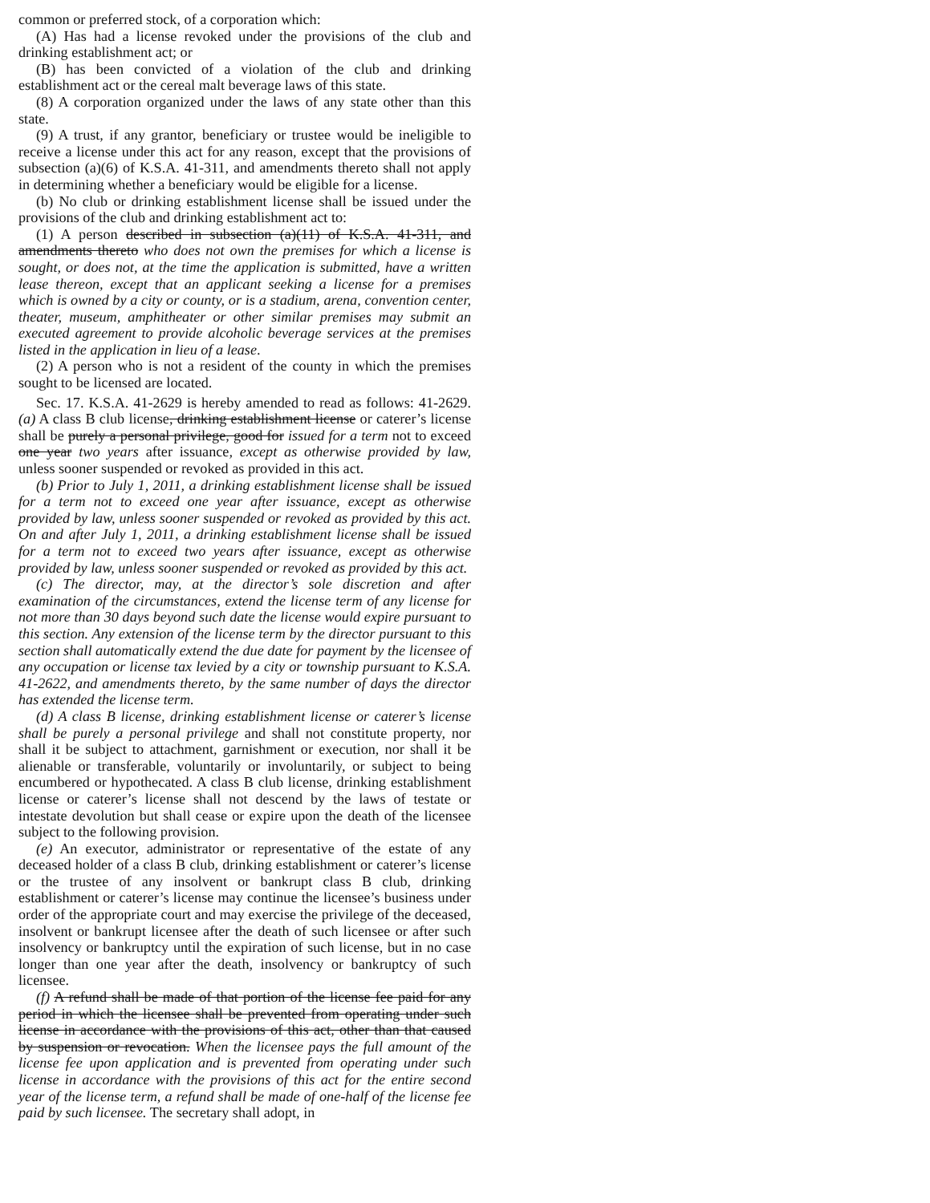common or preferred stock, of a corporation which:
(A) Has had a license revoked under the provisions of the club and drinking establishment act; or
(B) has been convicted of a violation of the club and drinking establishment act or the cereal malt beverage laws of this state.
(8) A corporation organized under the laws of any state other than this state.
(9) A trust, if any grantor, beneficiary or trustee would be ineligible to receive a license under this act for any reason, except that the provisions of subsection (a)(6) of K.S.A. 41-311, and amendments thereto shall not apply in determining whether a beneficiary would be eligible for a license.
(b) No club or drinking establishment license shall be issued under the provisions of the club and drinking establishment act to:
(1) A person described in subsection (a)(11) of K.S.A. 41-311, and amendments thereto who does not own the premises for which a license is sought, or does not, at the time the application is submitted, have a written lease thereon, except that an applicant seeking a license for a premises which is owned by a city or county, or is a stadium, arena, convention center, theater, museum, amphitheater or other similar premises may submit an executed agreement to provide alcoholic beverage services at the premises listed in the application in lieu of a lease.
(2) A person who is not a resident of the county in which the premises sought to be licensed are located.
Sec. 17. K.S.A. 41-2629 is hereby amended to read as follows: 41-2629. (a) A class B club license, drinking establishment license or caterer’s license shall be purely a personal privilege, good for issued for a term not to exceed one year two years after issuance, except as otherwise provided by law, unless sooner suspended or revoked as provided in this act.
(b) Prior to July 1, 2011, a drinking establishment license shall be issued for a term not to exceed one year after issuance, except as otherwise provided by law, unless sooner suspended or revoked as provided by this act. On and after July 1, 2011, a drinking establishment license shall be issued for a term not to exceed two years after issuance, except as otherwise provided by law, unless sooner suspended or revoked as provided by this act.
(c) The director, may, at the director’s sole discretion and after examination of the circumstances, extend the license term of any license for not more than 30 days beyond such date the license would expire pursuant to this section. Any extension of the license term by the director pursuant to this section shall automatically extend the due date for payment by the licensee of any occupation or license tax levied by a city or township pursuant to K.S.A. 41-2622, and amendments thereto, by the same number of days the director has extended the license term.
(d) A class B license, drinking establishment license or caterer’s license shall be purely a personal privilege and shall not constitute property, nor shall it be subject to attachment, garnishment or execution, nor shall it be alienable or transferable, voluntarily or involuntarily, or subject to being encumbered or hypothecated. A class B club license, drinking establishment license or caterer’s license shall not descend by the laws of testate or intestate devolution but shall cease or expire upon the death of the licensee subject to the following provision.
(e) An executor, administrator or representative of the estate of any deceased holder of a class B club, drinking establishment or caterer’s license or the trustee of any insolvent or bankrupt class B club, drinking establishment or caterer’s license may continue the licensee’s business under order of the appropriate court and may exercise the privilege of the deceased, insolvent or bankrupt licensee after the death of such licensee or after such insolvency or bankruptcy until the expiration of such license, but in no case longer than one year after the death, insolvency or bankruptcy of such licensee.
(f) A refund shall be made of that portion of the license fee paid for any period in which the licensee shall be prevented from operating under such license in accordance with the provisions of this act, other than that caused by suspension or revocation. When the licensee pays the full amount of the license fee upon application and is prevented from operating under such license in accordance with the provisions of this act for the entire second year of the license term, a refund shall be made of one-half of the license fee paid by such licensee. The secretary shall adopt, in